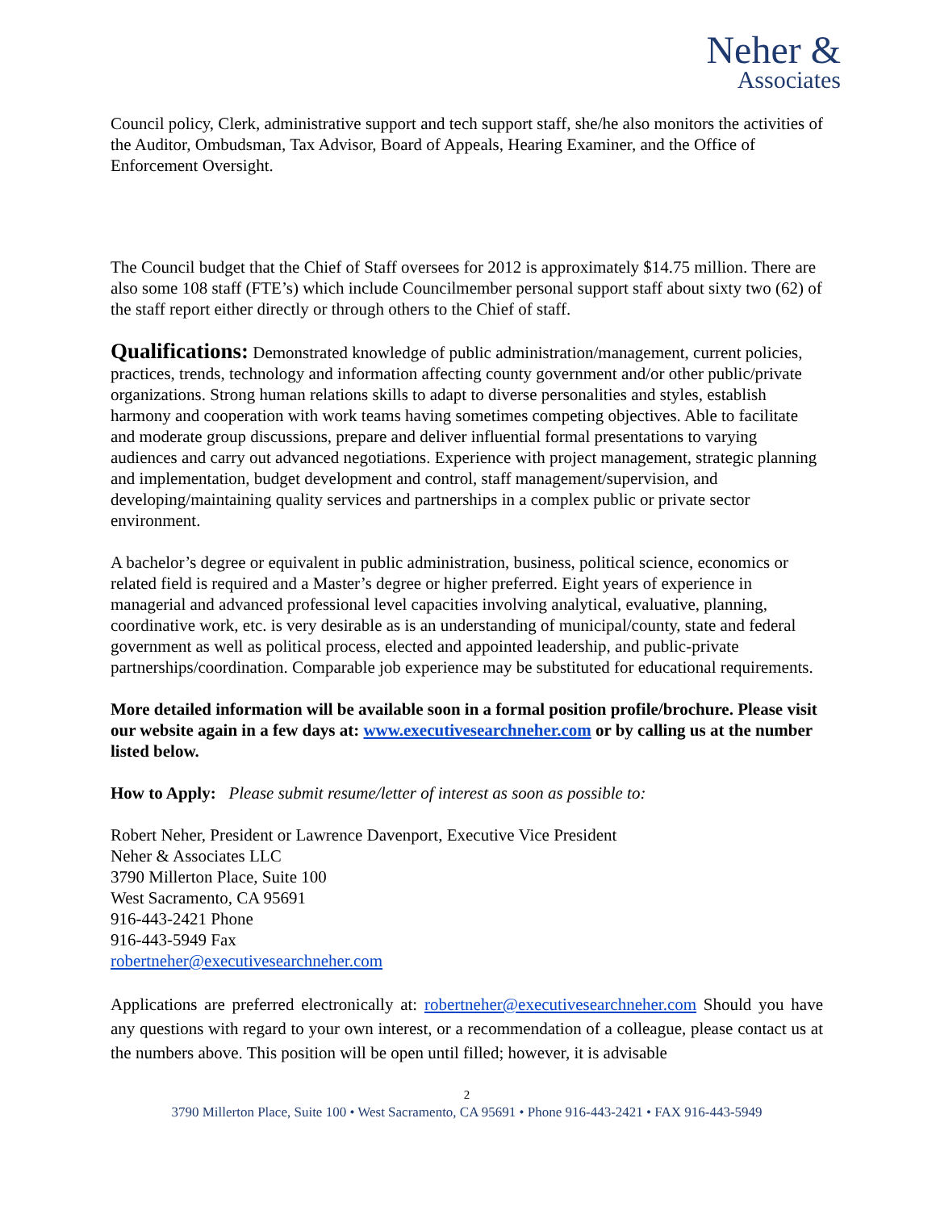Neher &
Associates
Council policy, Clerk, administrative support and tech support staff, she/he also monitors the activities of the Auditor, Ombudsman, Tax Advisor, Board of Appeals, Hearing Examiner, and the Office of Enforcement Oversight.
The Council budget that the Chief of Staff oversees for 2012 is approximately $14.75 million. There are also some 108 staff (FTE’s) which include Councilmember personal support staff about sixty two (62) of the staff report either directly or through others to the Chief of staff.
Qualifications: Demonstrated knowledge of public administration/management, current policies, practices, trends, technology and information affecting county government and/or other public/private organizations. Strong human relations skills to adapt to diverse personalities and styles, establish harmony and cooperation with work teams having sometimes competing objectives. Able to facilitate and moderate group discussions, prepare and deliver influential formal presentations to varying audiences and carry out advanced negotiations. Experience with project management, strategic planning and implementation, budget development and control, staff management/supervision, and developing/maintaining quality services and partnerships in a complex public or private sector environment.
A bachelor’s degree or equivalent in public administration, business, political science, economics or related field is required and a Master’s degree or higher preferred. Eight years of experience in managerial and advanced professional level capacities involving analytical, evaluative, planning, coordinative work, etc. is very desirable as is an understanding of municipal/county, state and federal government as well as political process, elected and appointed leadership, and public-private partnerships/coordination. Comparable job experience may be substituted for educational requirements.
More detailed information will be available soon in a formal position profile/brochure. Please visit our website again in a few days at: www.executivesearchneher.com or by calling us at the number listed below.
How to Apply: Please submit resume/letter of interest as soon as possible to:
Robert Neher, President or Lawrence Davenport, Executive Vice President
Neher & Associates LLC
3790 Millerton Place, Suite 100
West Sacramento, CA 95691
916-443-2421 Phone
916-443-5949 Fax
robertneher@executivesearchneher.com
Applications are preferred electronically at: robertneher@executivesearchneher.com Should you have any questions with regard to your own interest, or a recommendation of a colleague, please contact us at the numbers above. This position will be open until filled; however, it is advisable
2
3790 Millerton Place, Suite 100 • West Sacramento, CA 95691 • Phone 916-443-2421 • FAX 916-443-5949